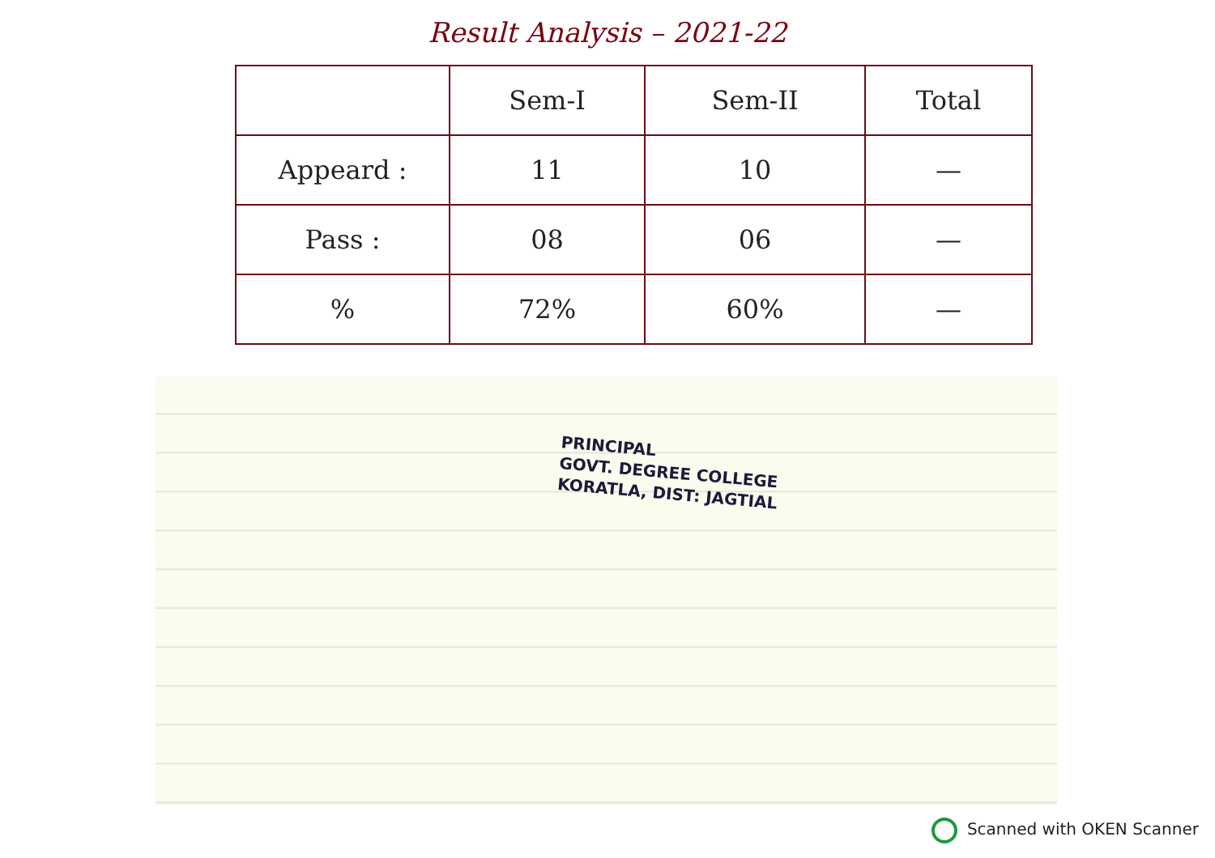Result Analysis – 2021-22
| | Sem-I | Sem-II | Total |
| --- | --- | --- | --- |
| Appeard : | 11 | 10 | — |
| Pass : | 08 | 06 | — |
| % | 72% | 60% | — |
PRINCIPAL
GOVT. DEGREE COLLEGE
KORATLA, DIST: JAGTIAL
Scanned with OKEN Scanner